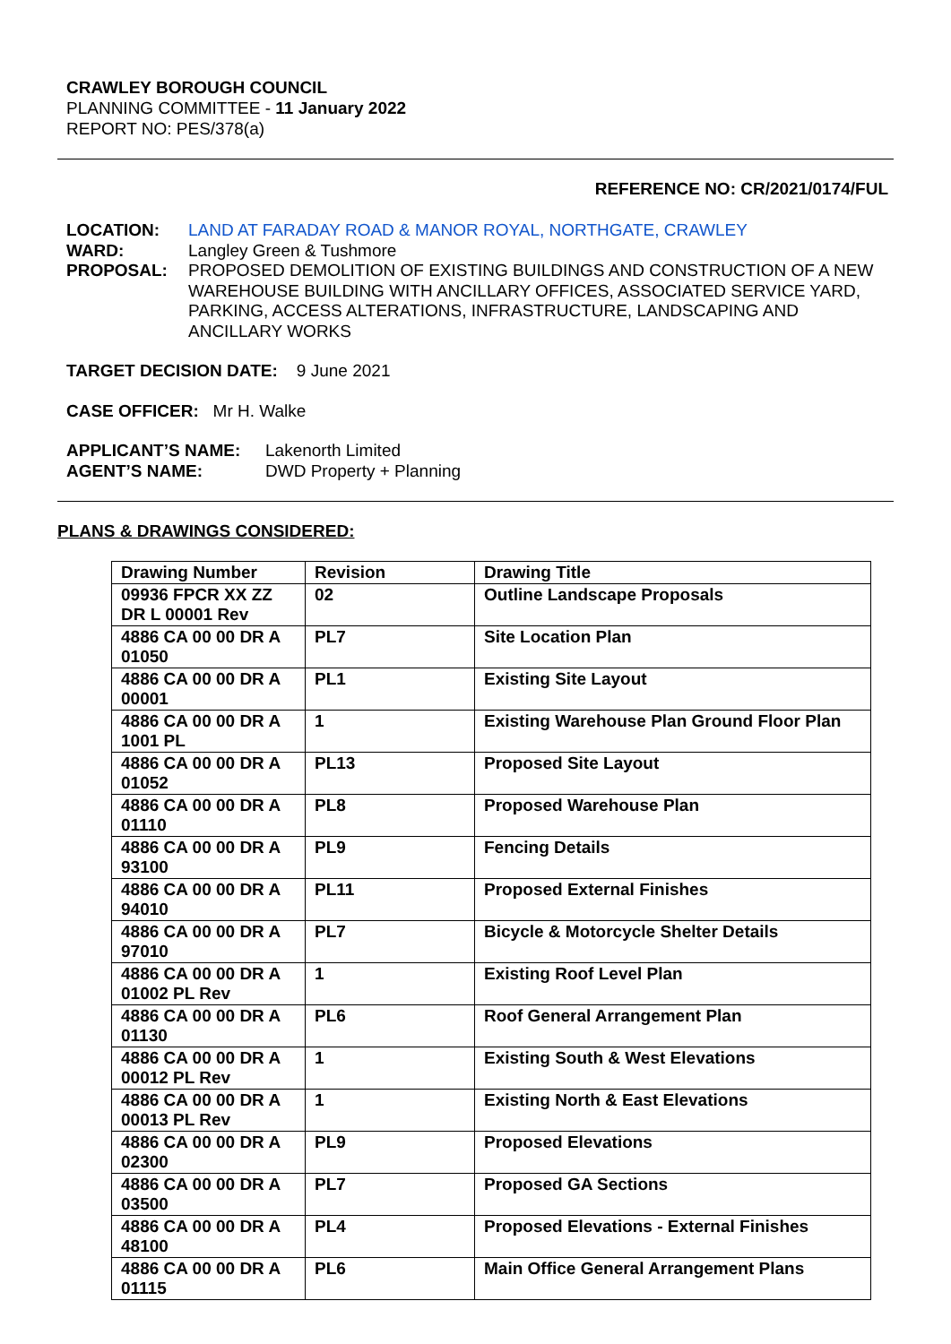CRAWLEY BOROUGH COUNCIL
PLANNING COMMITTEE - 11 January 2022
REPORT NO: PES/378(a)
REFERENCE NO: CR/2021/0174/FUL
LOCATION: LAND AT FARADAY ROAD & MANOR ROYAL, NORTHGATE, CRAWLEY
WARD: Langley Green & Tushmore
PROPOSAL: PROPOSED DEMOLITION OF EXISTING BUILDINGS AND CONSTRUCTION OF A NEW WAREHOUSE BUILDING WITH ANCILLARY OFFICES, ASSOCIATED SERVICE YARD, PARKING, ACCESS ALTERATIONS, INFRASTRUCTURE, LANDSCAPING AND ANCILLARY WORKS
TARGET DECISION DATE: 9 June 2021
CASE OFFICER: Mr H. Walke
APPLICANT’S NAME: Lakenorth Limited
AGENT’S NAME: DWD Property + Planning
PLANS & DRAWINGS CONSIDERED:
| Drawing Number | Revision | Drawing Title |
| --- | --- | --- |
| 09936 FPCR XX ZZ DR L 00001 Rev | 02 | Outline Landscape Proposals |
| 4886 CA 00 00 DR A 01050 | PL7 | Site Location Plan |
| 4886 CA 00 00 DR A 00001 | PL1 | Existing Site Layout |
| 4886 CA 00 00 DR A 1001 PL | 1 | Existing Warehouse Plan Ground Floor Plan |
| 4886 CA 00 00 DR A 01052 | PL13 | Proposed Site Layout |
| 4886 CA 00 00 DR A 01110 | PL8 | Proposed Warehouse Plan |
| 4886 CA 00 00 DR A 93100 | PL9 | Fencing Details |
| 4886 CA 00 00 DR A 94010 | PL11 | Proposed External Finishes |
| 4886 CA 00 00 DR A 97010 | PL7 | Bicycle & Motorcycle Shelter Details |
| 4886 CA 00 00 DR A 01002 PL Rev | 1 | Existing Roof Level Plan |
| 4886 CA 00 00 DR A 01130 | PL6 | Roof General Arrangement Plan |
| 4886 CA 00 00 DR A 00012 PL Rev | 1 | Existing South & West Elevations |
| 4886 CA 00 00 DR A 00013 PL Rev | 1 | Existing North & East Elevations |
| 4886 CA 00 00 DR A 02300 | PL9 | Proposed Elevations |
| 4886 CA 00 00 DR A 03500 | PL7 | Proposed GA Sections |
| 4886 CA 00 00 DR A 48100 | PL4 | Proposed Elevations - External Finishes |
| 4886 CA 00 00 DR A 01115 | PL6 | Main Office General Arrangement Plans |